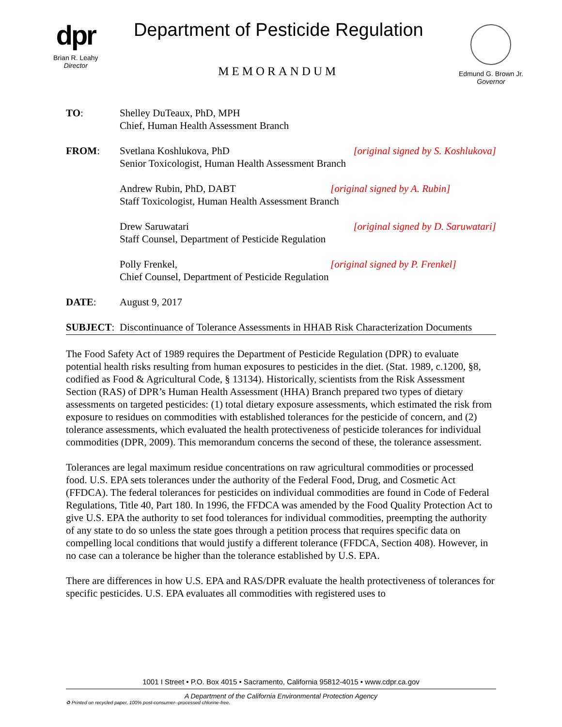dpr
Brian R. Leahy
Director
Department of Pesticide Regulation
MEMORANDUM
Edmund G. Brown Jr.
Governor
TO: Shelley DuTeaux, PhD, MPH
Chief, Human Health Assessment Branch
FROM: Svetlana Koshlukova, PhD [original signed by S. Koshlukova]
Senior Toxicologist, Human Health Assessment Branch
Andrew Rubin, PhD, DABT [original signed by A. Rubin]
Staff Toxicologist, Human Health Assessment Branch
Drew Saruwatari [original signed by D. Saruwatari]
Staff Counsel, Department of Pesticide Regulation
Polly Frenkel, [original signed by P. Frenkel]
Chief Counsel, Department of Pesticide Regulation
DATE: August 9, 2017
SUBJECT: Discontinuance of Tolerance Assessments in HHAB Risk Characterization Documents
The Food Safety Act of 1989 requires the Department of Pesticide Regulation (DPR) to evaluate potential health risks resulting from human exposures to pesticides in the diet. (Stat. 1989, c.1200, §8, codified as Food & Agricultural Code, § 13134). Historically, scientists from the Risk Assessment Section (RAS) of DPR’s Human Health Assessment (HHA) Branch prepared two types of dietary assessments on targeted pesticides: (1) total dietary exposure assessments, which estimated the risk from exposure to residues on commodities with established tolerances for the pesticide of concern, and (2) tolerance assessments, which evaluated the health protectiveness of pesticide tolerances for individual commodities (DPR, 2009). This memorandum concerns the second of these, the tolerance assessment.
Tolerances are legal maximum residue concentrations on raw agricultural commodities or processed food. U.S. EPA sets tolerances under the authority of the Federal Food, Drug, and Cosmetic Act (FFDCA). The federal tolerances for pesticides on individual commodities are found in Code of Federal Regulations, Title 40, Part 180. In 1996, the FFDCA was amended by the Food Quality Protection Act to give U.S. EPA the authority to set food tolerances for individual commodities, preempting the authority of any state to do so unless the state goes through a petition process that requires specific data on compelling local conditions that would justify a different tolerance (FFDCA, Section 408). However, in no case can a tolerance be higher than the tolerance established by U.S. EPA.
There are differences in how U.S. EPA and RAS/DPR evaluate the health protectiveness of tolerances for specific pesticides. U.S. EPA evaluates all commodities with registered uses to
1001 I Street • P.O. Box 4015 • Sacramento, California 95812-4015 • www.cdpr.ca.gov
A Department of the California Environmental Protection Agency
♻ Printed on recycled paper, 100% post-consumer--processed chlorine-free.